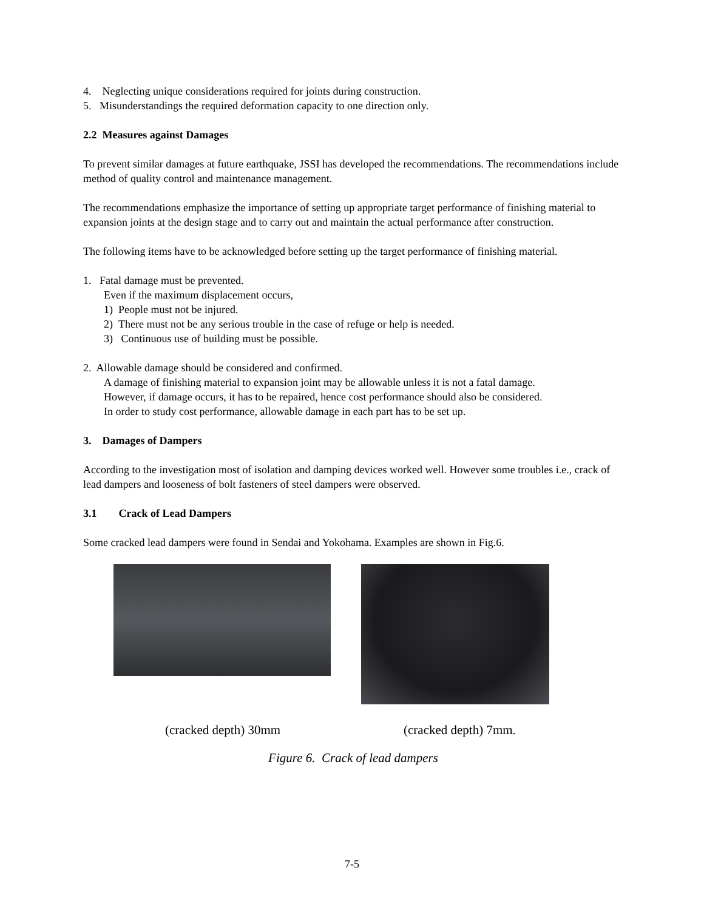4. Neglecting unique considerations required for joints during construction.
5. Misunderstandings the required deformation capacity to one direction only.
2.2 Measures against Damages
To prevent similar damages at future earthquake, JSSI has developed the recommendations. The recommendations include method of quality control and maintenance management.
The recommendations emphasize the importance of setting up appropriate target performance of finishing material to expansion joints at the design stage and to carry out and maintain the actual performance after construction.
The following items have to be acknowledged before setting up the target performance of finishing material.
1. Fatal damage must be prevented.
Even if the maximum displacement occurs,
1) People must not be injured.
2) There must not be any serious trouble in the case of refuge or help is needed.
3) Continuous use of building must be possible.
2. Allowable damage should be considered and confirmed.
A damage of finishing material to expansion joint may be allowable unless it is not a fatal damage.
However, if damage occurs, it has to be repaired, hence cost performance should also be considered.
In order to study cost performance, allowable damage in each part has to be set up.
3. Damages of Dampers
According to the investigation most of isolation and damping devices worked well. However some troubles i.e., crack of lead dampers and looseness of bolt fasteners of steel dampers were observed.
3.1 Crack of Lead Dampers
Some cracked lead dampers were found in Sendai and Yokohama. Examples are shown in Fig.6.
(cracked depth) 30mm (cracked depth) 7mm.
Figure 6. Crack of lead dampers
7-5